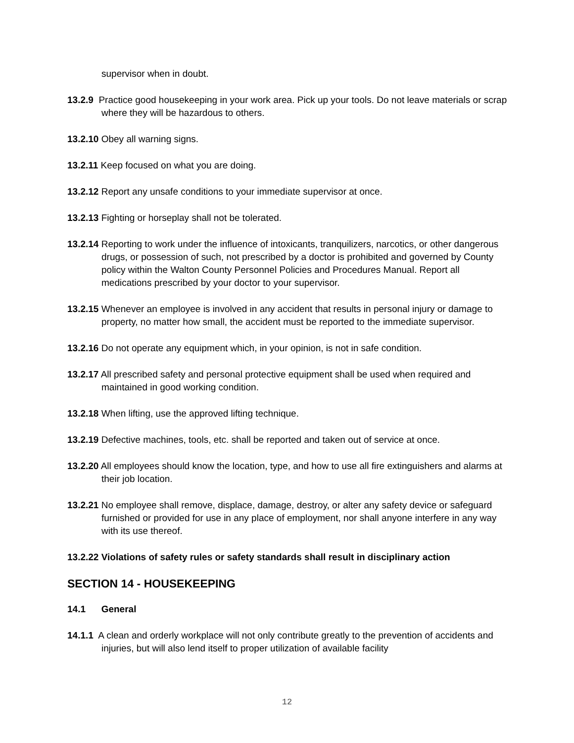supervisor when in doubt.
13.2.9 Practice good housekeeping in your work area. Pick up your tools. Do not leave materials or scrap where they will be hazardous to others.
13.2.10 Obey all warning signs.
13.2.11 Keep focused on what you are doing.
13.2.12 Report any unsafe conditions to your immediate supervisor at once.
13.2.13 Fighting or horseplay shall not be tolerated.
13.2.14 Reporting to work under the influence of intoxicants, tranquilizers, narcotics, or other dangerous drugs, or possession of such, not prescribed by a doctor is prohibited and governed by County policy within the Walton County Personnel Policies and Procedures Manual. Report all medications prescribed by your doctor to your supervisor.
13.2.15 Whenever an employee is involved in any accident that results in personal injury or damage to property, no matter how small, the accident must be reported to the immediate supervisor.
13.2.16 Do not operate any equipment which, in your opinion, is not in safe condition.
13.2.17 All prescribed safety and personal protective equipment shall be used when required and maintained in good working condition.
13.2.18 When lifting, use the approved lifting technique.
13.2.19 Defective machines, tools, etc. shall be reported and taken out of service at once.
13.2.20 All employees should know the location, type, and how to use all fire extinguishers and alarms at their job location.
13.2.21 No employee shall remove, displace, damage, destroy, or alter any safety device or safeguard furnished or provided for use in any place of employment, nor shall anyone interfere in any way with its use thereof.
13.2.22 Violations of safety rules or safety standards shall result in disciplinary action
SECTION 14 - HOUSEKEEPING
14.1 General
14.1.1 A clean and orderly workplace will not only contribute greatly to the prevention of accidents and injuries, but will also lend itself to proper utilization of available facility
12